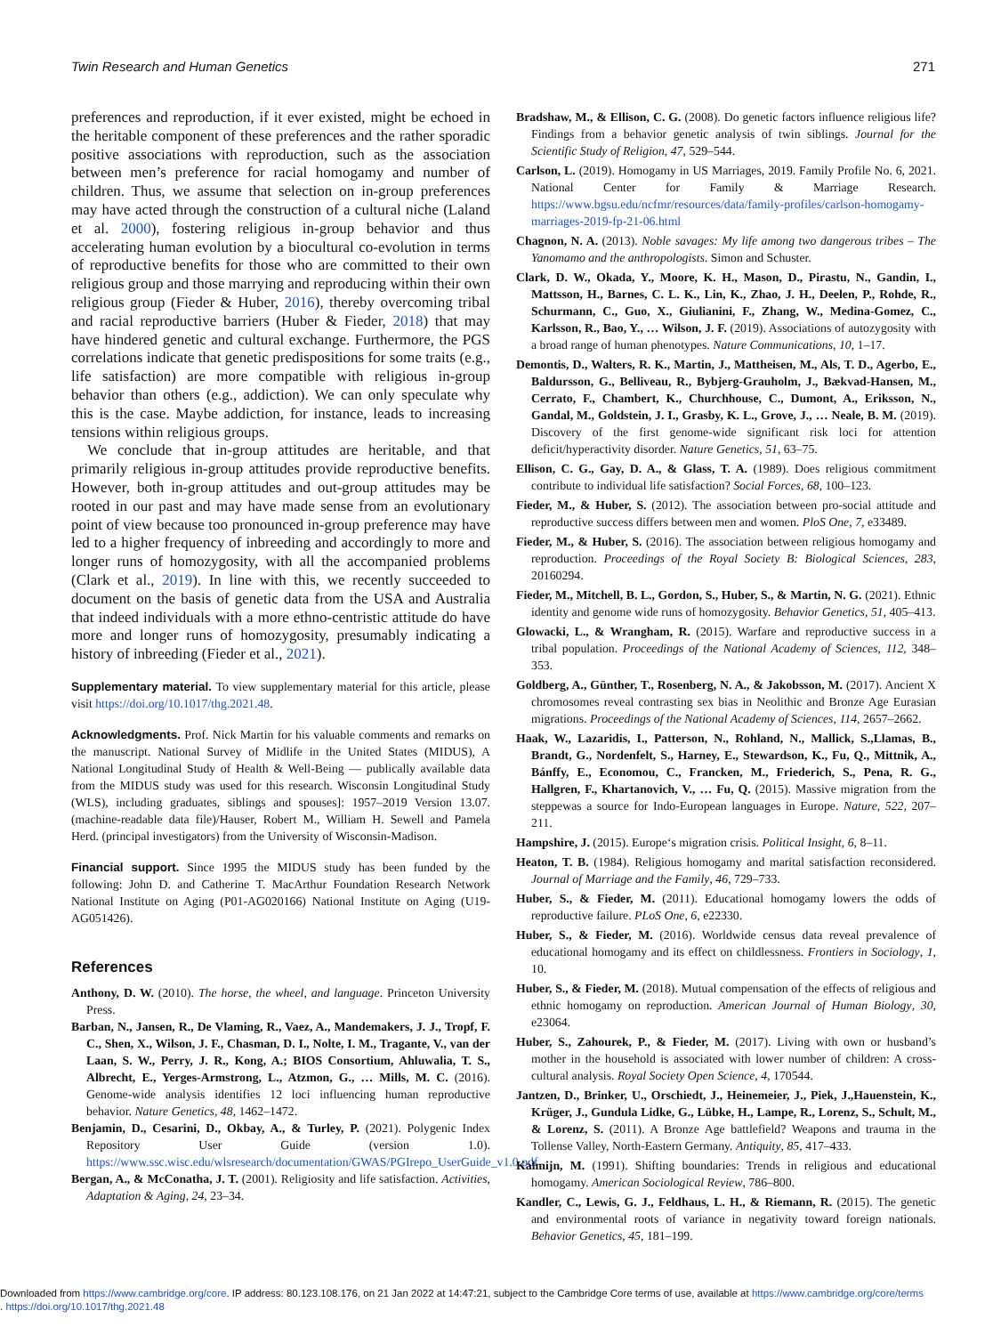Twin Research and Human Genetics 271
preferences and reproduction, if it ever existed, might be echoed in the heritable component of these preferences and the rather sporadic positive associations with reproduction, such as the association between men’s preference for racial homogamy and number of children. Thus, we assume that selection on in-group preferences may have acted through the construction of a cultural niche (Laland et al. 2000), fostering religious in-group behavior and thus accelerating human evolution by a biocultural co-evolution in terms of reproductive benefits for those who are committed to their own religious group and those marrying and reproducing within their own religious group (Fieder & Huber, 2016), thereby overcoming tribal and racial reproductive barriers (Huber & Fieder, 2018) that may have hindered genetic and cultural exchange. Furthermore, the PGS correlations indicate that genetic predispositions for some traits (e.g., life satisfaction) are more compatible with religious in-group behavior than others (e.g., addiction). We can only speculate why this is the case. Maybe addiction, for instance, leads to increasing tensions within religious groups.
We conclude that in-group attitudes are heritable, and that primarily religious in-group attitudes provide reproductive benefits. However, both in-group attitudes and out-group attitudes may be rooted in our past and may have made sense from an evolutionary point of view because too pronounced in-group preference may have led to a higher frequency of inbreeding and accordingly to more and longer runs of homozygosity, with all the accompanied problems (Clark et al., 2019). In line with this, we recently succeeded to document on the basis of genetic data from the USA and Australia that indeed individuals with a more ethno-centristic attitude do have more and longer runs of homozygosity, presumably indicating a history of inbreeding (Fieder et al., 2021).
Supplementary material. To view supplementary material for this article, please visit https://doi.org/10.1017/thg.2021.48.
Acknowledgments. Prof. Nick Martin for his valuable comments and remarks on the manuscript. National Survey of Midlife in the United States (MIDUS), A National Longitudinal Study of Health & Well-Being — publically available data from the MIDUS study was used for this research. Wisconsin Longitudinal Study (WLS), including graduates, siblings and spouses]: 1957–2019 Version 13.07. (machine-readable data file)/Hauser, Robert M., William H. Sewell and Pamela Herd. (principal investigators) from the University of Wisconsin-Madison.
Financial support. Since 1995 the MIDUS study has been funded by the following: John D. and Catherine T. MacArthur Foundation Research Network National Institute on Aging (P01-AG020166) National Institute on Aging (U19-AG051426).
References
Anthony, D. W. (2010). The horse, the wheel, and language. Princeton University Press.
Barban, N., Jansen, R., De Vlaming, R., Vaez, A., Mandemakers, J. J., Tropf, F. C., Shen, X., Wilson, J. F., Chasman, D. I., Nolte, I. M., Tragante, V., van der Laan, S. W., Perry, J. R., Kong, A.; BIOS Consortium, Ahluwalia, T. S., Albrecht, E., Yerges-Armstrong, L., Atzmon, G., … Mills, M. C. (2016). Genome-wide analysis identifies 12 loci influencing human reproductive behavior. Nature Genetics, 48, 1462–1472.
Benjamin, D., Cesarini, D., Okbay, A., & Turley, P. (2021). Polygenic Index Repository User Guide (version 1.0). https://www.ssc.wisc.edu/wlsresearch/documentation/GWAS/PGIrepo_UserGuide_v1.0.pdf
Bergan, A., & McConatha, J. T. (2001). Religiosity and life satisfaction. Activities, Adaptation & Aging, 24, 23–34.
Bradshaw, M., & Ellison, C. G. (2008). Do genetic factors influence religious life? Findings from a behavior genetic analysis of twin siblings. Journal for the Scientific Study of Religion, 47, 529–544.
Carlson, L. (2019). Homogamy in US Marriages, 2019. Family Profile No. 6, 2021. National Center for Family & Marriage Research. https://www.bgsu.edu/ncfmr/resources/data/family-profiles/carlson-homogamy-marriages-2019-fp-21-06.html
Chagnon, N. A. (2013). Noble savages: My life among two dangerous tribes – The Yanomamo and the anthropologists. Simon and Schuster.
Clark, D. W., Okada, Y., Moore, K. H., Mason, D., Pirastu, N., Gandin, I., Mattsson, H., Barnes, C. L. K., Lin, K., Zhao, J. H., Deelen, P., Rohde, R., Schurmann, C., Guo, X., Giulianini, F., Zhang, W., Medina-Gomez, C., Karlsson, R., Bao, Y., … Wilson, J. F. (2019). Associations of autozygosity with a broad range of human phenotypes. Nature Communications, 10, 1–17.
Demontis, D., Walters, R. K., Martin, J., Mattheisen, M., Als, T. D., Agerbo, E., Baldursson, G., Belliveau, R., Bybjerg-Grauholm, J., Bækvad-Hansen, M., Cerrato, F., Chambert, K., Churchhouse, C., Dumont, A., Eriksson, N., Gandal, M., Goldstein, J. I., Grasby, K. L., Grove, J., … Neale, B. M. (2019). Discovery of the first genome-wide significant risk loci for attention deficit/hyperactivity disorder. Nature Genetics, 51, 63–75.
Ellison, C. G., Gay, D. A., & Glass, T. A. (1989). Does religious commitment contribute to individual life satisfaction? Social Forces, 68, 100–123.
Fieder, M., & Huber, S. (2012). The association between pro-social attitude and reproductive success differs between men and women. PloS One, 7, e33489.
Fieder, M., & Huber, S. (2016). The association between religious homogamy and reproduction. Proceedings of the Royal Society B: Biological Sciences, 283, 20160294.
Fieder, M., Mitchell, B. L., Gordon, S., Huber, S., & Martin, N. G. (2021). Ethnic identity and genome wide runs of homozygosity. Behavior Genetics, 51, 405–413.
Glowacki, L., & Wrangham, R. (2015). Warfare and reproductive success in a tribal population. Proceedings of the National Academy of Sciences, 112, 348–353.
Goldberg, A., Günther, T., Rosenberg, N. A., & Jakobsson, M. (2017). Ancient X chromosomes reveal contrasting sex bias in Neolithic and Bronze Age Eurasian migrations. Proceedings of the National Academy of Sciences, 114, 2657–2662.
Haak, W., Lazaridis, I., Patterson, N., Rohland, N., Mallick, S.,Llamas, B., Brandt, G., Nordenfelt, S., Harney, E., Stewardson, K., Fu, Q., Mittnik, A., Bánffy, E., Economou, C., Francken, M., Friederich, S., Pena, R. G., Hallgren, F., Khartanovich, V., … Fu, Q. (2015). Massive migration from the steppewas a source for Indo-European languages in Europe. Nature, 522, 207–211.
Hampshire, J. (2015). Europe‘s migration crisis. Political Insight, 6, 8–11.
Heaton, T. B. (1984). Religious homogamy and marital satisfaction reconsidered. Journal of Marriage and the Family, 46, 729–733.
Huber, S., & Fieder, M. (2011). Educational homogamy lowers the odds of reproductive failure. PLoS One, 6, e22330.
Huber, S., & Fieder, M. (2016). Worldwide census data reveal prevalence of educational homogamy and its effect on childlessness. Frontiers in Sociology, 1, 10.
Huber, S., & Fieder, M. (2018). Mutual compensation of the effects of religious and ethnic homogamy on reproduction. American Journal of Human Biology, 30, e23064.
Huber, S., Zahourek, P., & Fieder, M. (2017). Living with own or husband’s mother in the household is associated with lower number of children: A cross-cultural analysis. Royal Society Open Science, 4, 170544.
Jantzen, D., Brinker, U., Orschiedt, J., Heinemeier, J., Piek, J.,Hauenstein, K., Krüger, J., Gundula Lidke, G., Lübke, H., Lampe, R., Lorenz, S., Schult, M., & Lorenz, S. (2011). A Bronze Age battlefield? Weapons and trauma in the Tollense Valley, North-Eastern Germany. Antiquity, 85, 417–433.
Kalmijn, M. (1991). Shifting boundaries: Trends in religious and educational homogamy. American Sociological Review, 786–800.
Kandler, C., Lewis, G. J., Feldhaus, L. H., & Riemann, R. (2015). The genetic and environmental roots of variance in negativity toward foreign nationals. Behavior Genetics, 45, 181–199.
Downloaded from https://www.cambridge.org/core. IP address: 80.123.108.176, on 21 Jan 2022 at 14:47:21, subject to the Cambridge Core terms of use, available at https://www.cambridge.org/core/terms
. https://doi.org/10.1017/thg.2021.48